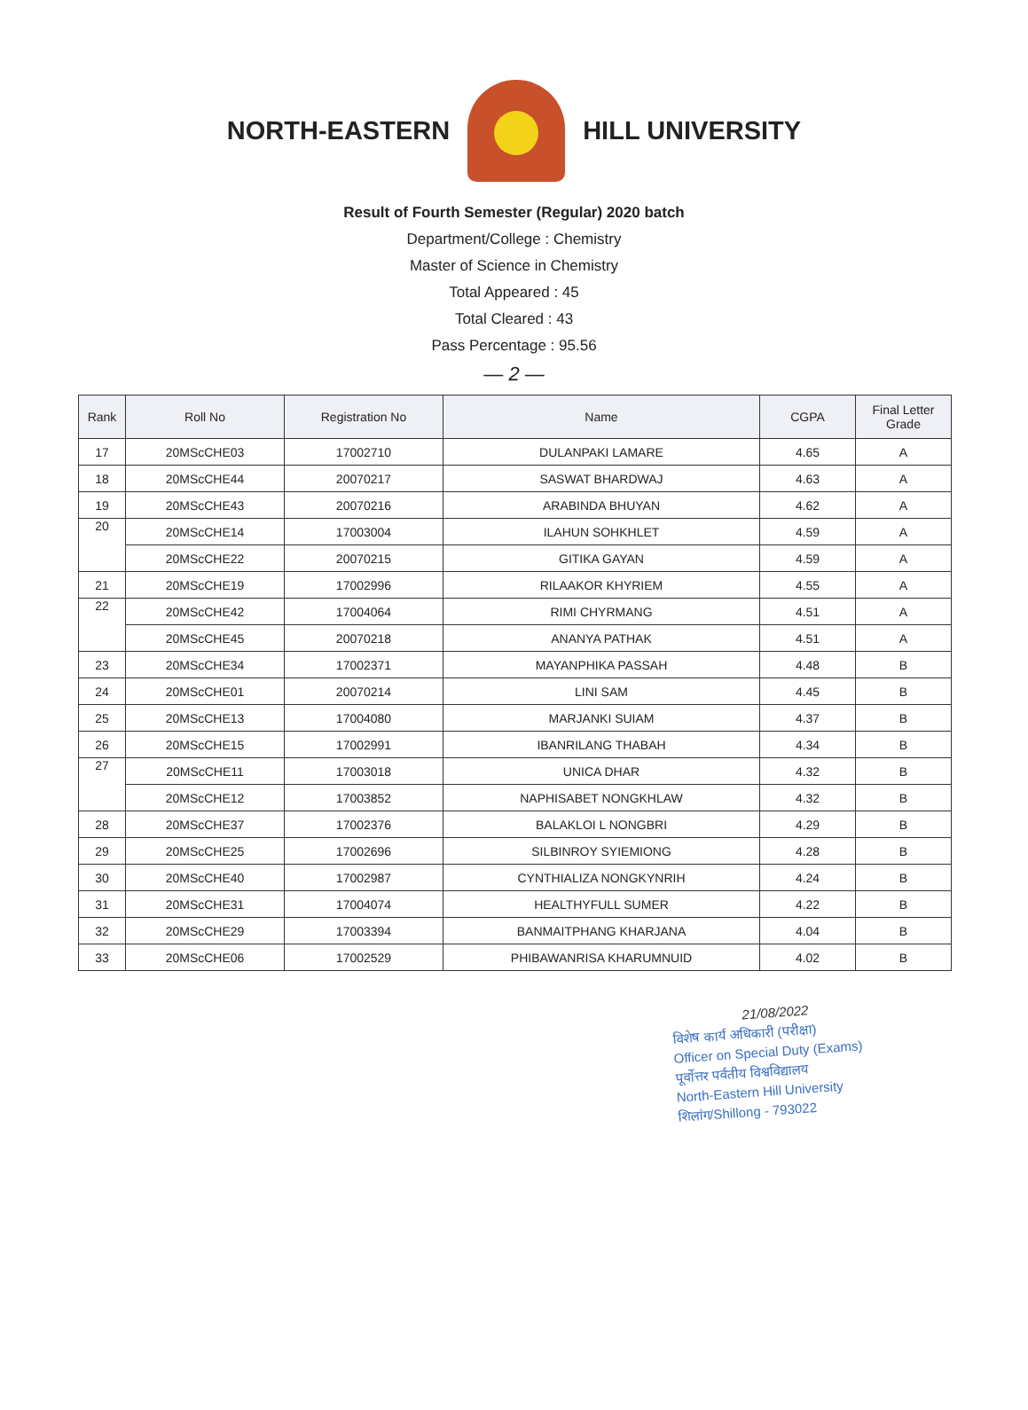NORTH-EASTERN HILL UNIVERSITY
Result of Fourth Semester (Regular) 2020 batch
Department/College : Chemistry
Master of Science in Chemistry
Total Appeared : 45
Total Cleared : 43
Pass Percentage : 95.56
— 2 —
| Rank | Roll No | Registration No | Name | CGPA | Final Letter Grade |
| --- | --- | --- | --- | --- | --- |
| 17 | 20MScCHE03 | 17002710 | DULANPAKI LAMARE | 4.65 | A |
| 18 | 20MScCHE44 | 20070217 | SASWAT BHARDWAJ | 4.63 | A |
| 19 | 20MScCHE43 | 20070216 | ARABINDA BHUYAN | 4.62 | A |
| 20 | 20MScCHE14 | 17003004 | ILAHUN SOHKHLET | 4.59 | A |
| | 20MScCHE22 | 20070215 | GITIKA GAYAN | 4.59 | A |
| 21 | 20MScCHE19 | 17002996 | RILAAKOR KHYRIEM | 4.55 | A |
| 22 | 20MScCHE42 | 17004064 | RIMI CHYRMANG | 4.51 | A |
| | 20MScCHE45 | 20070218 | ANANYA PATHAK | 4.51 | A |
| 23 | 20MScCHE34 | 17002371 | MAYANPHIKA PASSAH | 4.48 | B |
| 24 | 20MScCHE01 | 20070214 | LINI SAM | 4.45 | B |
| 25 | 20MScCHE13 | 17004080 | MARJANKI SUIAM | 4.37 | B |
| 26 | 20MScCHE15 | 17002991 | IBANRILANG THABAH | 4.34 | B |
| 27 | 20MScCHE11 | 17003018 | UNICA DHAR | 4.32 | B |
| | 20MScCHE12 | 17003852 | NAPHISABET NONGKHLAW | 4.32 | B |
| 28 | 20MScCHE37 | 17002376 | BALAKLOI L NONGBRI | 4.29 | B |
| 29 | 20MScCHE25 | 17002696 | SILBINROY SYIEMIONG | 4.28 | B |
| 30 | 20MScCHE40 | 17002987 | CYNTHIALIZA NONGKYNRIH | 4.24 | B |
| 31 | 20MScCHE31 | 17004074 | HEALTHYFULL SUMER | 4.22 | B |
| 32 | 20MScCHE29 | 17003394 | BANMAITPHANG KHARJANA | 4.04 | B |
| 33 | 20MScCHE06 | 17002529 | PHIBAWANRISA KHARUMNUID | 4.02 | B |
21/08/2022
विशेष कार्य अधिकारी (परीक्षा)
Officer on Special Duty (Exams)
पूर्वोत्तर पर्वतीय विश्वविद्यालय
North-Eastern Hill University
शिलांग/Shillong - 793022